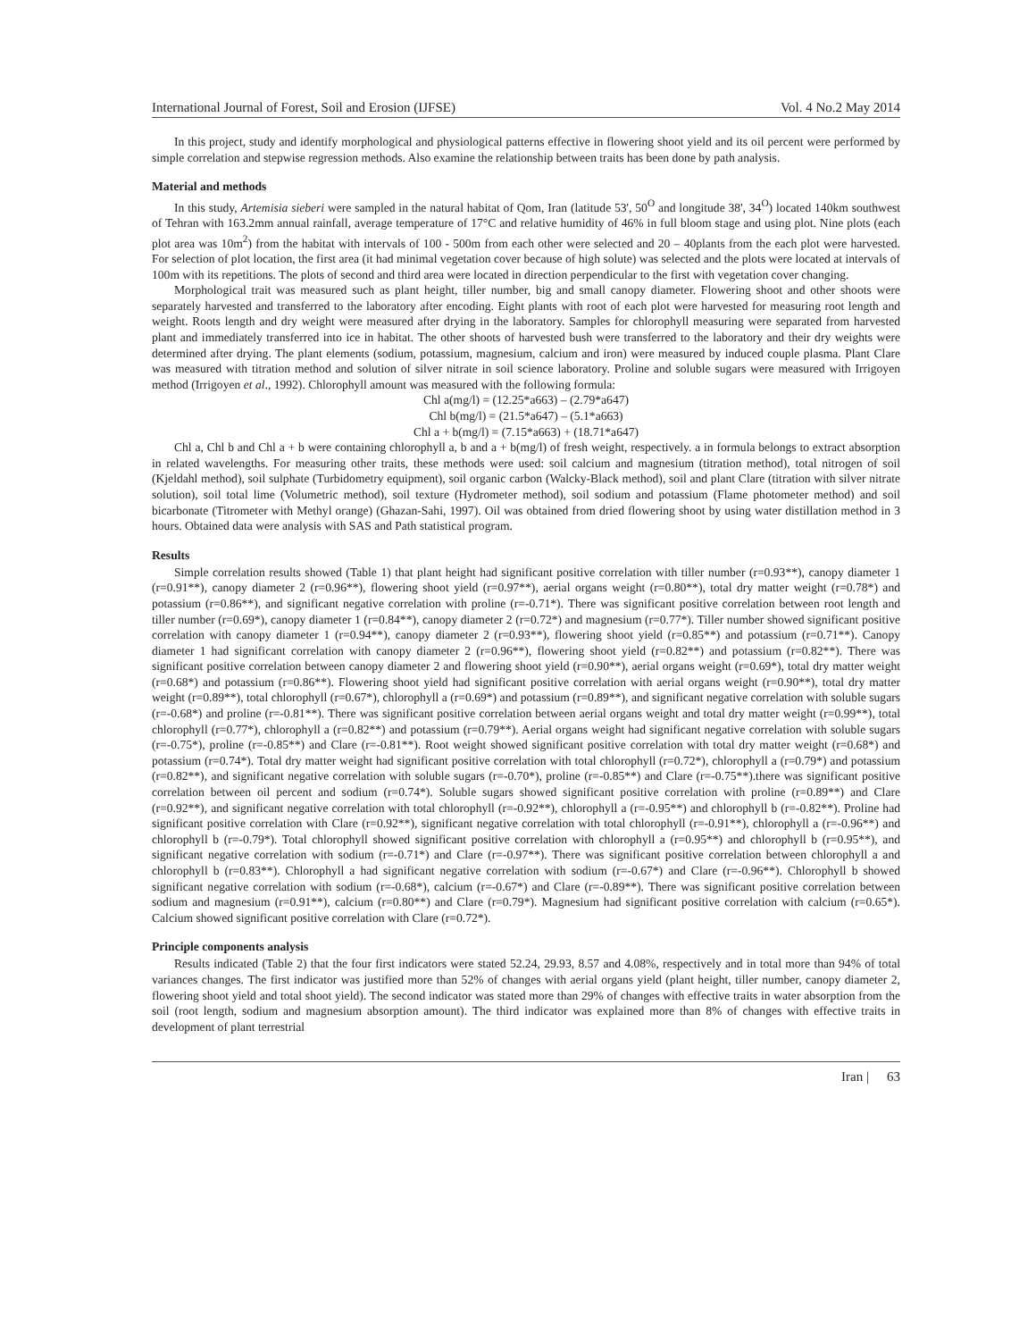International Journal of Forest, Soil and Erosion (IJFSE) Vol. 4 No.2 May 2014
In this project, study and identify morphological and physiological patterns effective in flowering shoot yield and its oil percent were performed by simple correlation and stepwise regression methods. Also examine the relationship between traits has been done by path analysis.
Material and methods
In this study, Artemisia sieberi were sampled in the natural habitat of Qom, Iran (latitude 53', 50<sup>O</sup> and longitude 38', 34<sup>O</sup>) located 140km southwest of Tehran with 163.2mm annual rainfall, average temperature of 17°C and relative humidity of 46% in full bloom stage and using plot. Nine plots (each plot area was 10m<sup>2</sup>) from the habitat with intervals of 100 - 500m from each other were selected and 20 – 40plants from the each plot were harvested. For selection of plot location, the first area (it had minimal vegetation cover because of high solute) was selected and the plots were located at intervals of 100m with its repetitions. The plots of second and third area were located in direction perpendicular to the first with vegetation cover changing.
Morphological trait was measured such as plant height, tiller number, big and small canopy diameter. Flowering shoot and other shoots were separately harvested and transferred to the laboratory after encoding. Eight plants with root of each plot were harvested for measuring root length and weight. Roots length and dry weight were measured after drying in the laboratory. Samples for chlorophyll measuring were separated from harvested plant and immediately transferred into ice in habitat. The other shoots of harvested bush were transferred to the laboratory and their dry weights were determined after drying. The plant elements (sodium, potassium, magnesium, calcium and iron) were measured by induced couple plasma. Plant Clare was measured with titration method and solution of silver nitrate in soil science laboratory. Proline and soluble sugars were measured with Irrigoyen method (Irrigoyen et al., 1992). Chlorophyll amount was measured with the following formula:
Chl a(mg/l) = (12.25*a663) – (2.79*a647)
Chl b(mg/l) = (21.5*a647) – (5.1*a663)
Chl a + b(mg/l) = (7.15*a663) + (18.71*a647)
Chl a, Chl b and Chl a + b were containing chlorophyll a, b and a + b(mg/l) of fresh weight, respectively. a in formula belongs to extract absorption in related wavelengths. For measuring other traits, these methods were used: soil calcium and magnesium (titration method), total nitrogen of soil (Kjeldahl method), soil sulphate (Turbidometry equipment), soil organic carbon (Walcky-Black method), soil and plant Clare (titration with silver nitrate solution), soil total lime (Volumetric method), soil texture (Hydrometer method), soil sodium and potassium (Flame photometer method) and soil bicarbonate (Titrometer with Methyl orange) (Ghazan-Sahi, 1997). Oil was obtained from dried flowering shoot by using water distillation method in 3 hours. Obtained data were analysis with SAS and Path statistical program.
Results
Simple correlation results showed (Table 1) that plant height had significant positive correlation with tiller number (r=0.93**), canopy diameter 1 (r=0.91**), canopy diameter 2 (r=0.96**), flowering shoot yield (r=0.97**), aerial organs weight (r=0.80**), total dry matter weight (r=0.78*) and potassium (r=0.86**), and significant negative correlation with proline (r=-0.71*). There was significant positive correlation between root length and tiller number (r=0.69*), canopy diameter 1 (r=0.84**), canopy diameter 2 (r=0.72*) and magnesium (r=0.77*). Tiller number showed significant positive correlation with canopy diameter 1 (r=0.94**), canopy diameter 2 (r=0.93**), flowering shoot yield (r=0.85**) and potassium (r=0.71**). Canopy diameter 1 had significant correlation with canopy diameter 2 (r=0.96**), flowering shoot yield (r=0.82**) and potassium (r=0.82**). There was significant positive correlation between canopy diameter 2 and flowering shoot yield (r=0.90**), aerial organs weight (r=0.69*), total dry matter weight (r=0.68*) and potassium (r=0.86**). Flowering shoot yield had significant positive correlation with aerial organs weight (r=0.90**), total dry matter weight (r=0.89**), total chlorophyll (r=0.67*), chlorophyll a (r=0.69*) and potassium (r=0.89**), and significant negative correlation with soluble sugars (r=-0.68*) and proline (r=-0.81**). There was significant positive correlation between aerial organs weight and total dry matter weight (r=0.99**), total chlorophyll (r=0.77*), chlorophyll a (r=0.82**) and potassium (r=0.79**). Aerial organs weight had significant negative correlation with soluble sugars (r=-0.75*), proline (r=-0.85**) and Clare (r=-0.81**). Root weight showed significant positive correlation with total dry matter weight (r=0.68*) and potassium (r=0.74*). Total dry matter weight had significant positive correlation with total chlorophyll (r=0.72*), chlorophyll a (r=0.79*) and potassium (r=0.82**), and significant negative correlation with soluble sugars (r=-0.70*), proline (r=-0.85**) and Clare (r=-0.75**).there was significant positive correlation between oil percent and sodium (r=0.74*). Soluble sugars showed significant positive correlation with proline (r=0.89**) and Clare (r=0.92**), and significant negative correlation with total chlorophyll (r=-0.92**), chlorophyll a (r=-0.95**) and chlorophyll b (r=-0.82**). Proline had significant positive correlation with Clare (r=0.92**), significant negative correlation with total chlorophyll (r=-0.91**), chlorophyll a (r=-0.96**) and chlorophyll b (r=-0.79*). Total chlorophyll showed significant positive correlation with chlorophyll a (r=0.95**) and chlorophyll b (r=0.95**), and significant negative correlation with sodium (r=-0.71*) and Clare (r=-0.97**). There was significant positive correlation between chlorophyll a and chlorophyll b (r=0.83**). Chlorophyll a had significant negative correlation with sodium (r=-0.67*) and Clare (r=-0.96**). Chlorophyll b showed significant negative correlation with sodium (r=-0.68*), calcium (r=-0.67*) and Clare (r=-0.89**). There was significant positive correlation between sodium and magnesium (r=0.91**), calcium (r=0.80**) and Clare (r=0.79*). Magnesium had significant positive correlation with calcium (r=0.65*). Calcium showed significant positive correlation with Clare (r=0.72*).
Principle components analysis
Results indicated (Table 2) that the four first indicators were stated 52.24, 29.93, 8.57 and 4.08%, respectively and in total more than 94% of total variances changes. The first indicator was justified more than 52% of changes with aerial organs yield (plant height, tiller number, canopy diameter 2, flowering shoot yield and total shoot yield). The second indicator was stated more than 29% of changes with effective traits in water absorption from the soil (root length, sodium and magnesium absorption amount). The third indicator was explained more than 8% of changes with effective traits in development of plant terrestrial
Iran | 63